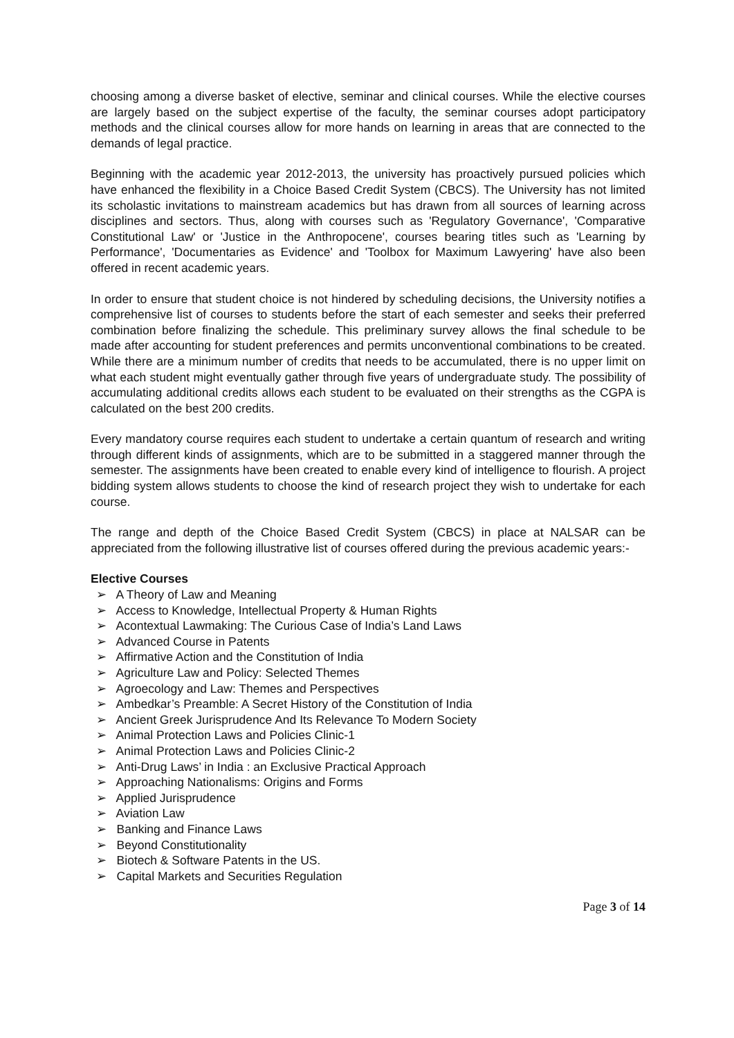choosing among a diverse basket of elective, seminar and clinical courses. While the elective courses are largely based on the subject expertise of the faculty, the seminar courses adopt participatory methods and the clinical courses allow for more hands on learning in areas that are connected to the demands of legal practice.
Beginning with the academic year 2012-2013, the university has proactively pursued policies which have enhanced the flexibility in a Choice Based Credit System (CBCS). The University has not limited its scholastic invitations to mainstream academics but has drawn from all sources of learning across disciplines and sectors. Thus, along with courses such as 'Regulatory Governance', 'Comparative Constitutional Law' or 'Justice in the Anthropocene', courses bearing titles such as 'Learning by Performance', 'Documentaries as Evidence' and 'Toolbox for Maximum Lawyering' have also been offered in recent academic years.
In order to ensure that student choice is not hindered by scheduling decisions, the University notifies a comprehensive list of courses to students before the start of each semester and seeks their preferred combination before finalizing the schedule. This preliminary survey allows the final schedule to be made after accounting for student preferences and permits unconventional combinations to be created. While there are a minimum number of credits that needs to be accumulated, there is no upper limit on what each student might eventually gather through five years of undergraduate study. The possibility of accumulating additional credits allows each student to be evaluated on their strengths as the CGPA is calculated on the best 200 credits.
Every mandatory course requires each student to undertake a certain quantum of research and writing through different kinds of assignments, which are to be submitted in a staggered manner through the semester. The assignments have been created to enable every kind of intelligence to flourish. A project bidding system allows students to choose the kind of research project they wish to undertake for each course.
The range and depth of the Choice Based Credit System (CBCS) in place at NALSAR can be appreciated from the following illustrative list of courses offered during the previous academic years:-
Elective Courses
➢ A Theory of Law and Meaning
➢ Access to Knowledge, Intellectual Property & Human Rights
➢ Acontextual Lawmaking: The Curious Case of India’s Land Laws
➢ Advanced Course in Patents
➢ Affirmative Action and the Constitution of India
➢ Agriculture Law and Policy: Selected Themes
➢ Agroecology and Law: Themes and Perspectives
➢ Ambedkar’s Preamble: A Secret History of the Constitution of India
➢ Ancient Greek Jurisprudence And Its Relevance To Modern Society
➢ Animal Protection Laws and Policies Clinic-1
➢ Animal Protection Laws and Policies Clinic-2
➢ Anti-Drug Laws’ in India : an Exclusive Practical Approach
➢ Approaching Nationalisms: Origins and Forms
➢ Applied Jurisprudence
➢ Aviation Law
➢ Banking and Finance Laws
➢ Beyond Constitutionality
➢ Biotech & Software Patents in the US.
➢ Capital Markets and Securities Regulation
Page 3 of 14